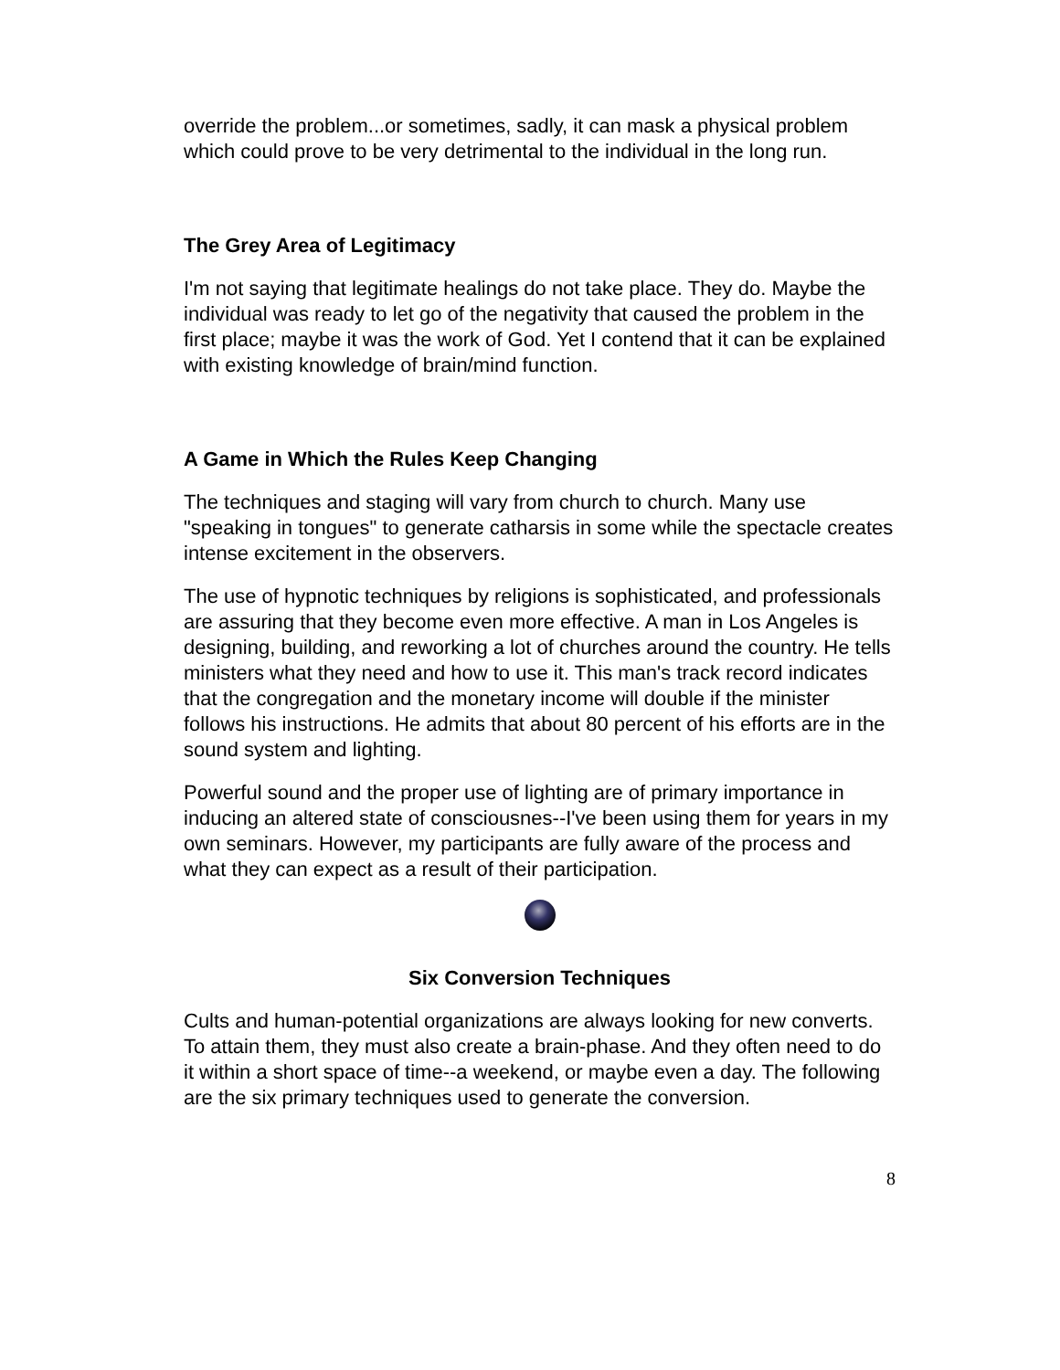override the problem...or sometimes, sadly, it can mask a physical problem which could prove to be very detrimental to the individual in the long run.
The Grey Area of Legitimacy
I'm not saying that legitimate healings do not take place. They do. Maybe the individual was ready to let go of the negativity that caused the problem in the first place; maybe it was the work of God. Yet I contend that it can be explained with existing knowledge of brain/mind function.
A Game in Which the Rules Keep Changing
The techniques and staging will vary from church to church. Many use "speaking in tongues" to generate catharsis in some while the spectacle creates intense excitement in the observers.
The use of hypnotic techniques by religions is sophisticated, and professionals are assuring that they become even more effective. A man in Los Angeles is designing, building, and reworking a lot of churches around the country. He tells ministers what they need and how to use it. This man's track record indicates that the congregation and the monetary income will double if the minister follows his instructions. He admits that about 80 percent of his efforts are in the sound system and lighting.
Powerful sound and the proper use of lighting are of primary importance in inducing an altered state of consciousnes--I've been using them for years in my own seminars. However, my participants are fully aware of the process and what they can expect as a result of their participation.
Six Conversion Techniques
Cults and human-potential organizations are always looking for new converts. To attain them, they must also create a brain-phase. And they often need to do it within a short space of time--a weekend, or maybe even a day. The following are the six primary techniques used to generate the conversion.
8